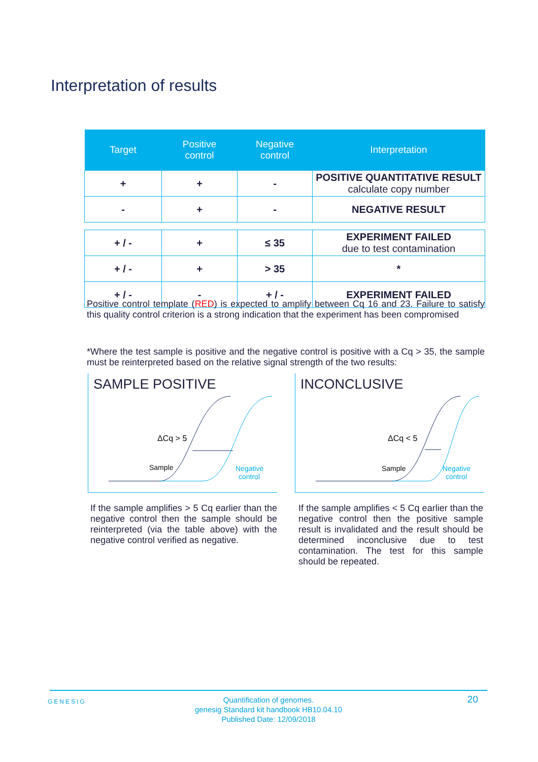Interpretation of results
| Target | Positive control | Negative control | Interpretation |
| --- | --- | --- | --- |
| + | + | - | POSITIVE QUANTITATIVE RESULT calculate copy number |
| - | + | - | NEGATIVE RESULT |
| + / - | + | ≤ 35 | EXPERIMENT FAILED due to test contamination |
| + / - | + | > 35 | * |
| + / - | - | + / - | EXPERIMENT FAILED |
Positive control template (RED) is expected to amplify between Cq 16 and 23. Failure to satisfy this quality control criterion is a strong indication that the experiment has been compromised
*Where the test sample is positive and the negative control is positive with a Cq > 35, the sample must be reinterpreted based on the relative signal strength of the two results:
SAMPLE POSITIVE
ΔCq > 5
Sample
Negative
control
INCONCLUSIVE
ΔCq < 5
Sample
Negative
control
If the sample amplifies > 5 Cq earlier than the negative control then the sample should be reinterpreted (via the table above) with the negative control verified as negative.
If the sample amplifies < 5 Cq earlier than the negative control then the positive sample result is invalidated and the result should be determined inconclusive due to test contamination. The test for this sample should be repeated.
GENESIG
Quantification of genomes.
genesig Standard kit handbook HB10.04.10
Published Date: 12/09/2018
20